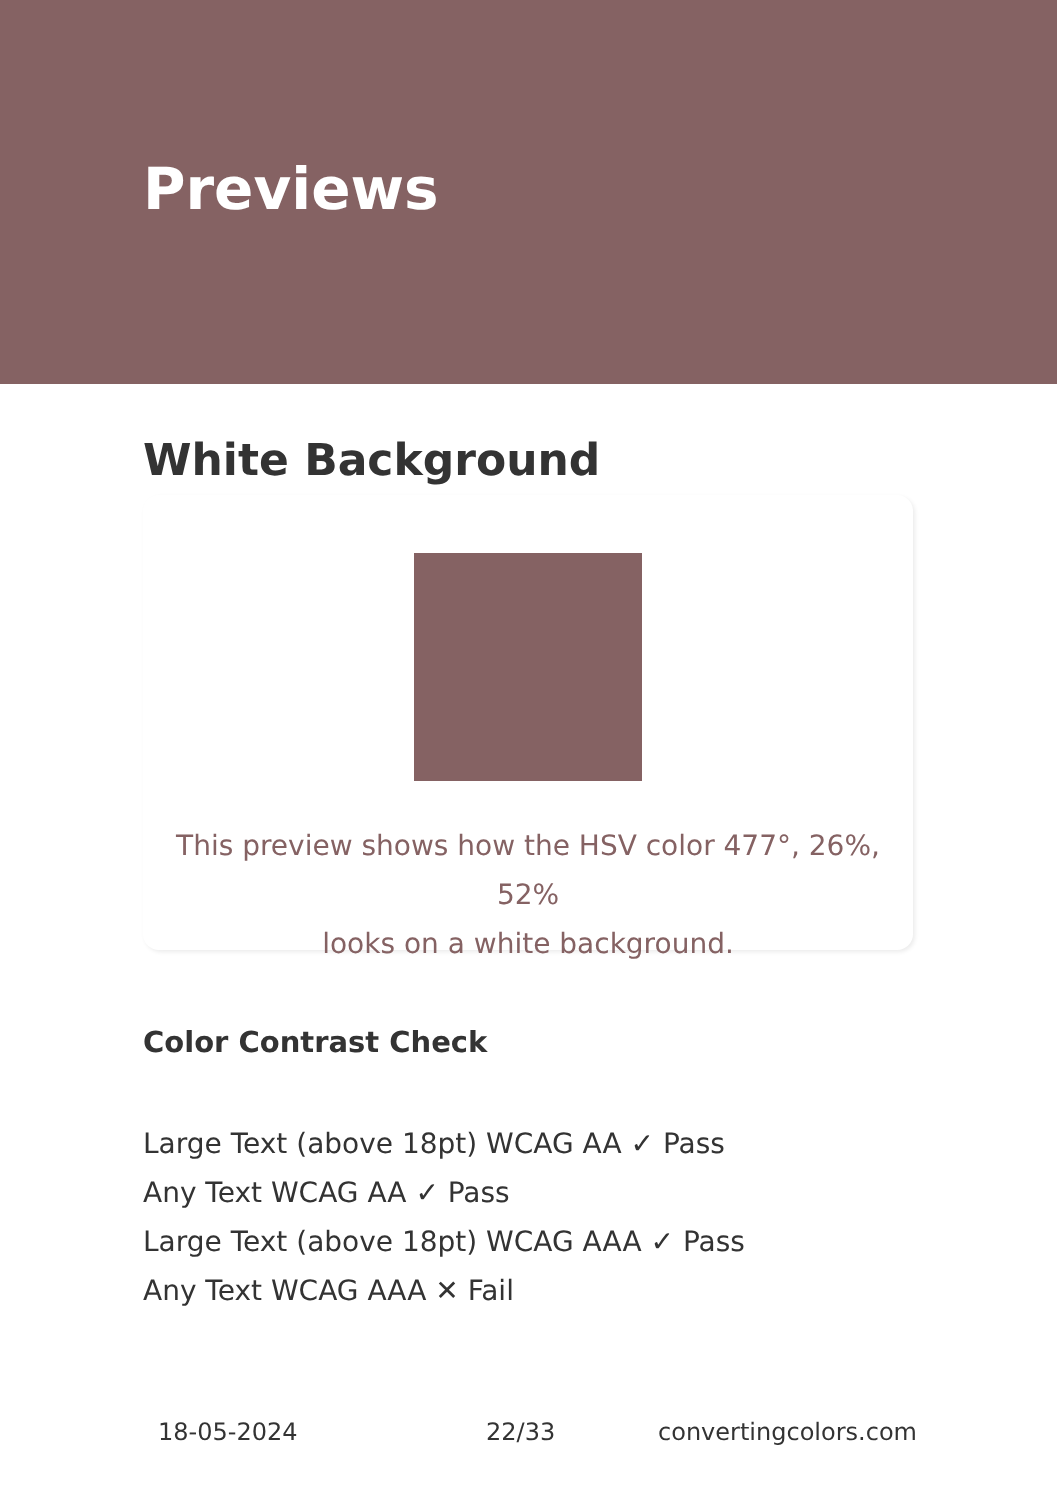Previews
White Background
This preview shows how the HSV color 477°, 26%, 52%
looks on a white background.
Color Contrast Check
Large Text (above 18pt) WCAG AA ✓ Pass
Any Text WCAG AA ✓ Pass
Large Text (above 18pt) WCAG AAA ✓ Pass
Any Text WCAG AAA ✕ Fail
18-05-2024 22/33 convertingcolors.com